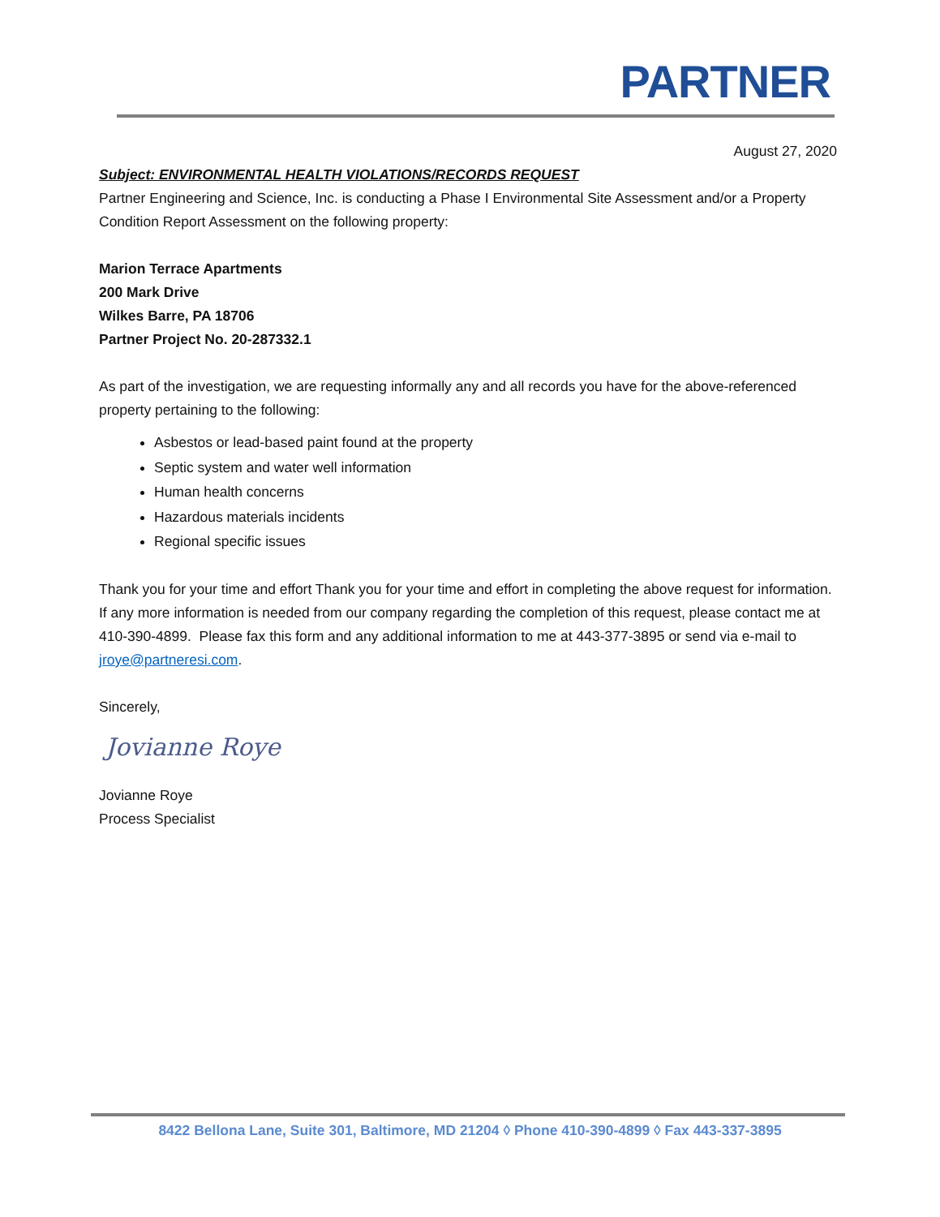PARTNER
August 27, 2020
Subject: ENVIRONMENTAL HEALTH VIOLATIONS/RECORDS REQUEST
Partner Engineering and Science, Inc. is conducting a Phase I Environmental Site Assessment and/or a Property Condition Report Assessment on the following property:
Marion Terrace Apartments
200 Mark Drive
Wilkes Barre, PA 18706
Partner Project No. 20-287332.1
As part of the investigation, we are requesting informally any and all records you have for the above-referenced property pertaining to the following:
Asbestos or lead-based paint found at the property
Septic system and water well information
Human health concerns
Hazardous materials incidents
Regional specific issues
Thank you for your time and effort Thank you for your time and effort in completing the above request for information. If any more information is needed from our company regarding the completion of this request, please contact me at 410-390-4899. Please fax this form and any additional information to me at 443-377-3895 or send via e-mail to jroye@partneresi.com.
Sincerely,
Jovianne Roye
Jovianne Roye
Process Specialist
8422 Bellona Lane, Suite 301, Baltimore, MD 21204 ◊ Phone 410-390-4899 ◊ Fax 443-337-3895